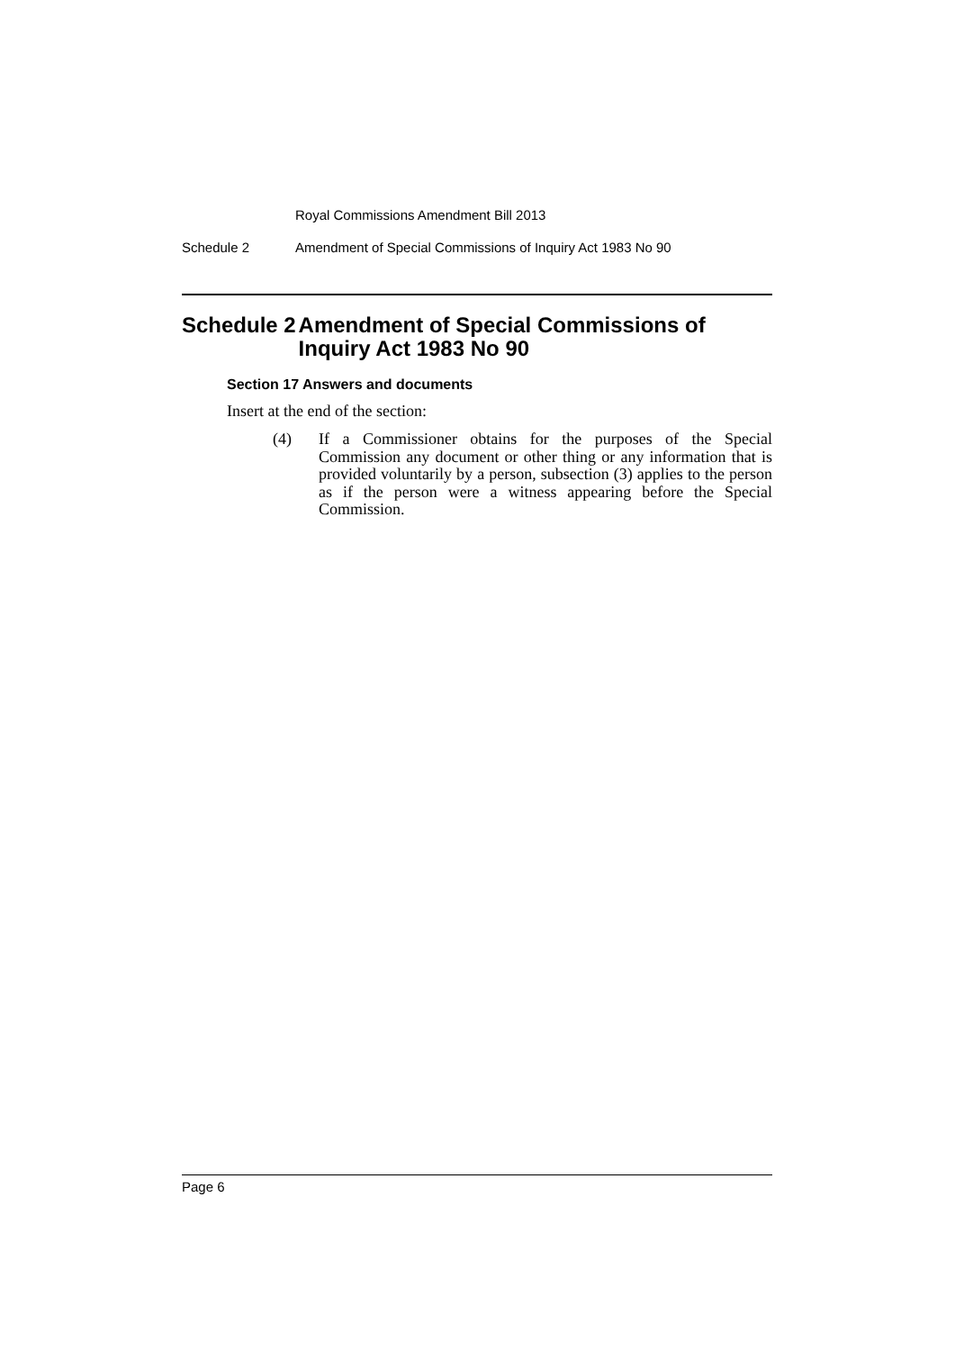Royal Commissions Amendment Bill 2013
Schedule 2 Amendment of Special Commissions of Inquiry Act 1983 No 90
Schedule 2 Amendment of Special Commissions of Inquiry Act 1983 No 90
Section 17 Answers and documents
Insert at the end of the section:
(4) If a Commissioner obtains for the purposes of the Special Commission any document or other thing or any information that is provided voluntarily by a person, subsection (3) applies to the person as if the person were a witness appearing before the Special Commission.
Page 6